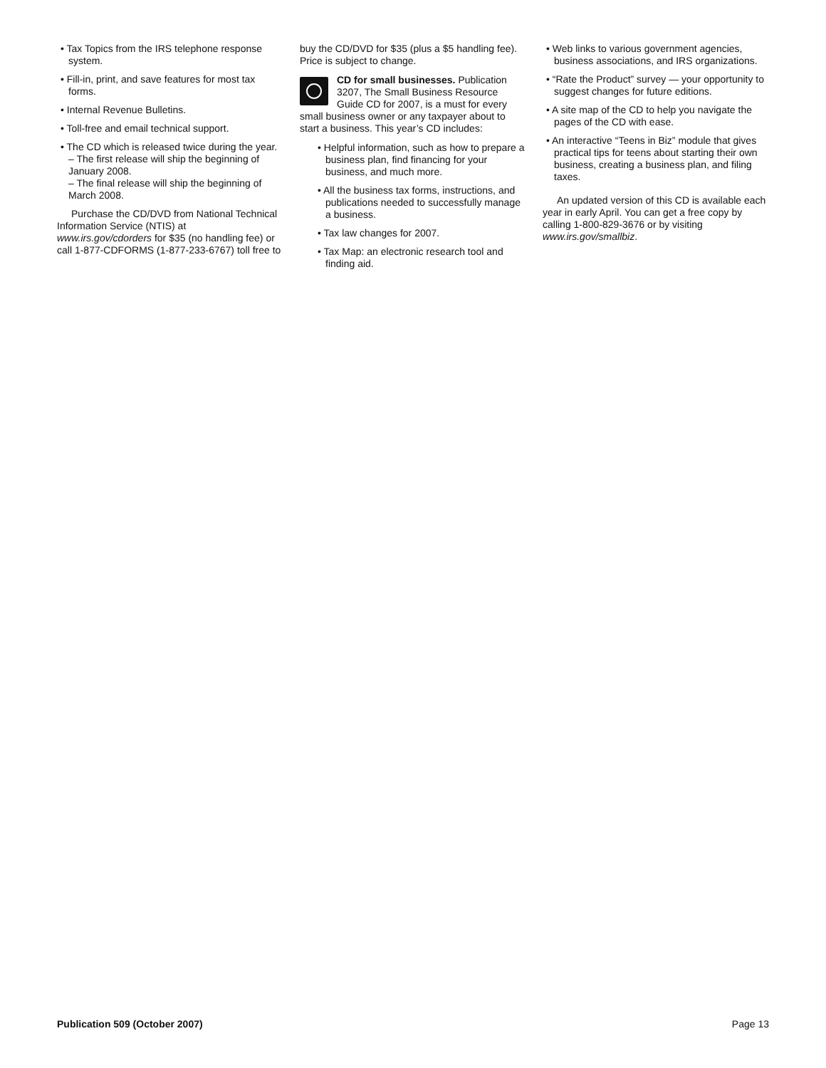• Tax Topics from the IRS telephone response system.
• Fill-in, print, and save features for most tax forms.
• Internal Revenue Bulletins.
• Toll-free and email technical support.
• The CD which is released twice during the year.
– The first release will ship the beginning of January 2008.
– The final release will ship the beginning of March 2008.
Purchase the CD/DVD from National Technical Information Service (NTIS) at www.irs.gov/cdorders for $35 (no handling fee) or call 1-877-CDFORMS (1-877-233-6767) toll free to
buy the CD/DVD for $35 (plus a $5 handling fee). Price is subject to change.
CD for small businesses. Publication 3207, The Small Business Resource Guide CD for 2007, is a must for every small business owner or any taxpayer about to start a business. This year’s CD includes:
• Helpful information, such as how to prepare a business plan, find financing for your business, and much more.
• All the business tax forms, instructions, and publications needed to successfully manage a business.
• Tax law changes for 2007.
• Tax Map: an electronic research tool and finding aid.
• Web links to various government agencies, business associations, and IRS organizations.
• “Rate the Product” survey — your opportunity to suggest changes for future editions.
• A site map of the CD to help you navigate the pages of the CD with ease.
• An interactive “Teens in Biz” module that gives practical tips for teens about starting their own business, creating a business plan, and filing taxes.
An updated version of this CD is available each year in early April. You can get a free copy by calling 1-800-829-3676 or by visiting www.irs.gov/smallbiz.
Publication 509 (October 2007) Page 13